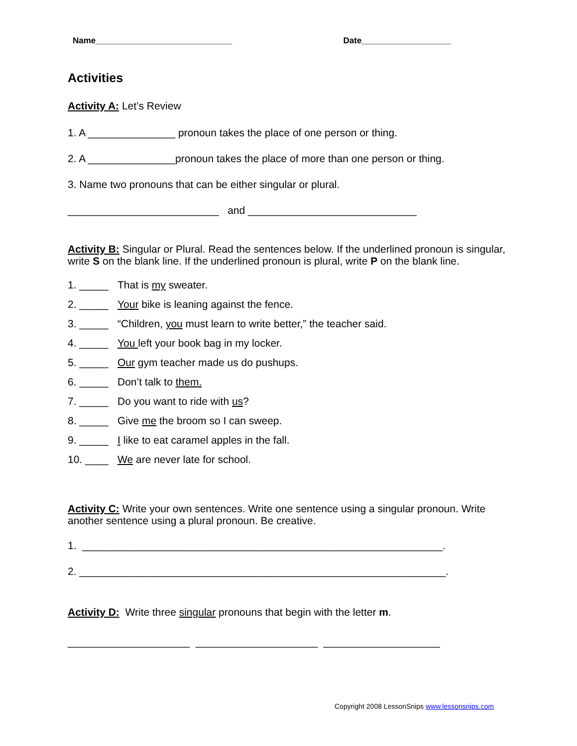Name_____________________________ Date___________________
Activities
Activity A: Let’s Review
1. A _______________ pronoun takes the place of one person or thing.
2. A _______________pronoun takes the place of more than one person or thing.
3. Name two pronouns that can be either singular or plural.
__________________________ and _____________________________
Activity B: Singular or Plural. Read the sentences below. If the underlined pronoun is singular, write S on the blank line. If the underlined pronoun is plural, write P on the blank line.
1. _____ That is my sweater.
2. _____ Your bike is leaning against the fence.
3. _____ “Children, you must learn to write better,” the teacher said.
4. _____ You left your book bag in my locker.
5. _____ Our gym teacher made us do pushups.
6. _____ Don’t talk to them.
7. _____ Do you want to ride with us?
8. _____ Give me the broom so I can sweep.
9. _____ I like to eat caramel apples in the fall.
10. ____ We are never late for school.
Activity C: Write your own sentences. Write one sentence using a singular pronoun. Write another sentence using a plural pronoun. Be creative.
1. ______________________________________________________________.
2. _______________________________________________________________.
Activity D: Write three singular pronouns that begin with the letter m.
_____________________ _____________________ ____________________
Copyright 2008 LessonSnips www.lessonsnips.com